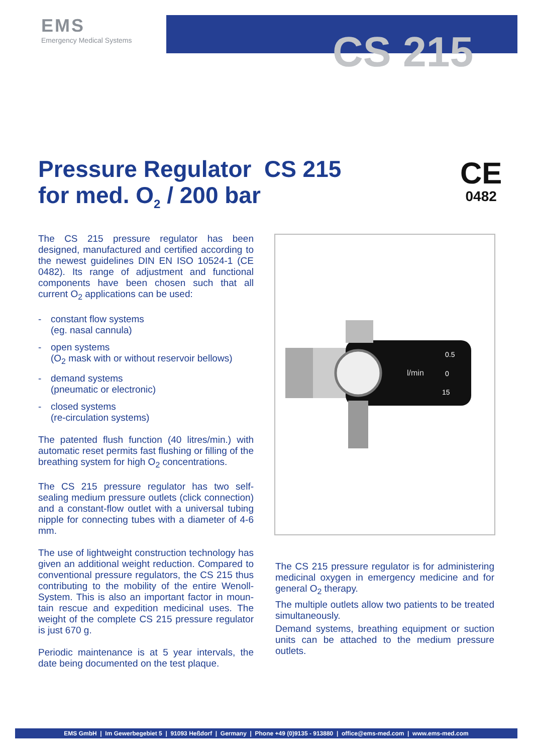EMS
Emergency Medical Systems
CS 215
Pressure Regulator CS 215
for med. O<sub>2</sub> / 200 bar
CE
0482
The CS 215 pressure regulator has been designed, manufactured and certified according to the newest guidelines DIN EN ISO 10524-1 (CE 0482). Its range of adjustment and functional components have been chosen such that all current O<sub>2</sub> applications can be used:
- constant flow systems
(eg. nasal cannula)
- open systems
(O<sub>2</sub> mask with or without reservoir bellows)
- demand systems
(pneumatic or electronic)
- closed systems
(re-circulation systems)
The patented flush function (40 litres/min.) with automatic reset permits fast flushing or filling of the breathing system for high O<sub>2</sub> concentrations.
The CS 215 pressure regulator has two self-sealing medium pressure outlets (click connection) and a constant-flow outlet with a universal tubing nipple for connecting tubes with a diameter of 4-6 mm.
The use of lightweight construction technology has given an additional weight reduction. Compared to conventional pressure regulators, the CS 215 thus contributing to the mobility of the entire Wenoll-System. This is also an important factor in moun-tain rescue and expedition medicinal uses. The weight of the complete CS 215 pressure regulator is just 670 g.
Periodic maintenance is at 5 year intervals, the date being documented on the test plaque.
l/min
0.5
0
15
The CS 215 pressure regulator is for administering medicinal oxygen in emergency medicine and for general O<sub>2</sub> therapy.
The multiple outlets allow two patients to be treated simultaneously.
Demand systems, breathing equipment or suction units can be attached to the medium pressure outlets.
EMS GmbH | Im Gewerbegebiet 5 | 91093 Heßdorf | Germany | Phone +49 (0)9135 - 913880 | office@ems-med.com | www.ems-med.com